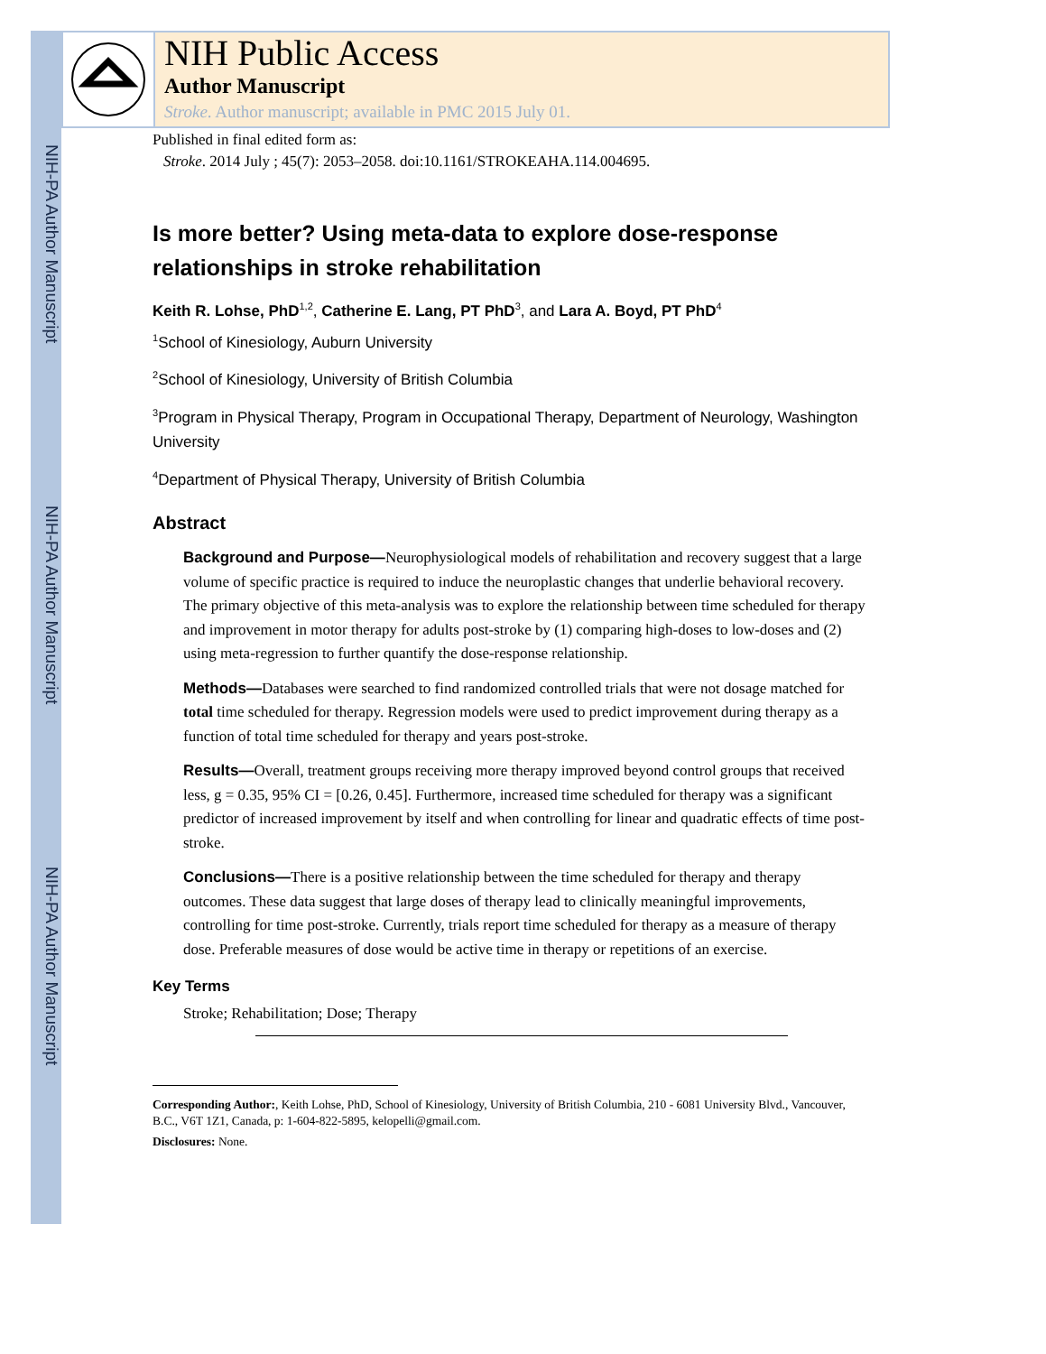NIH-PA Author Manuscript
NIH-PA Author Manuscript
NIH-PA Author Manuscript
NIH Public Access
Author Manuscript
Stroke. Author manuscript; available in PMC 2015 July 01.
Published in final edited form as:
Stroke. 2014 July ; 45(7): 2053–2058. doi:10.1161/STROKEAHA.114.004695.
Is more better? Using meta-data to explore dose-response relationships in stroke rehabilitation
Keith R. Lohse, PhD<sup>1,2</sup>, Catherine E. Lang, PT PhD<sup>3</sup>, and Lara A. Boyd, PT PhD<sup>4</sup>
<sup>1</sup> School of Kinesiology, Auburn University
<sup>2</sup> School of Kinesiology, University of British Columbia
<sup>3</sup> Program in Physical Therapy, Program in Occupational Therapy, Department of Neurology, Washington University
<sup>4</sup> Department of Physical Therapy, University of British Columbia
Abstract
Background and Purpose—Neurophysiological models of rehabilitation and recovery suggest that a large volume of specific practice is required to induce the neuroplastic changes that underlie behavioral recovery. The primary objective of this meta-analysis was to explore the relationship between time scheduled for therapy and improvement in motor therapy for adults post-stroke by (1) comparing high-doses to low-doses and (2) using meta-regression to further quantify the dose-response relationship.
Methods—Databases were searched to find randomized controlled trials that were not dosage matched for total time scheduled for therapy. Regression models were used to predict improvement during therapy as a function of total time scheduled for therapy and years post-stroke.
Results—Overall, treatment groups receiving more therapy improved beyond control groups that received less, g = 0.35, 95% CI = [0.26, 0.45]. Furthermore, increased time scheduled for therapy was a significant predictor of increased improvement by itself and when controlling for linear and quadratic effects of time post-stroke.
Conclusions—There is a positive relationship between the time scheduled for therapy and therapy outcomes. These data suggest that large doses of therapy lead to clinically meaningful improvements, controlling for time post-stroke. Currently, trials report time scheduled for therapy as a measure of therapy dose. Preferable measures of dose would be active time in therapy or repetitions of an exercise.
Key Terms
Stroke; Rehabilitation; Dose; Therapy
Corresponding Author:, Keith Lohse, PhD, School of Kinesiology, University of British Columbia, 210 - 6081 University Blvd., Vancouver, B.C., V6T 1Z1, Canada, p: 1-604-822-5895, kelopelli@gmail.com.
Disclosures: None.